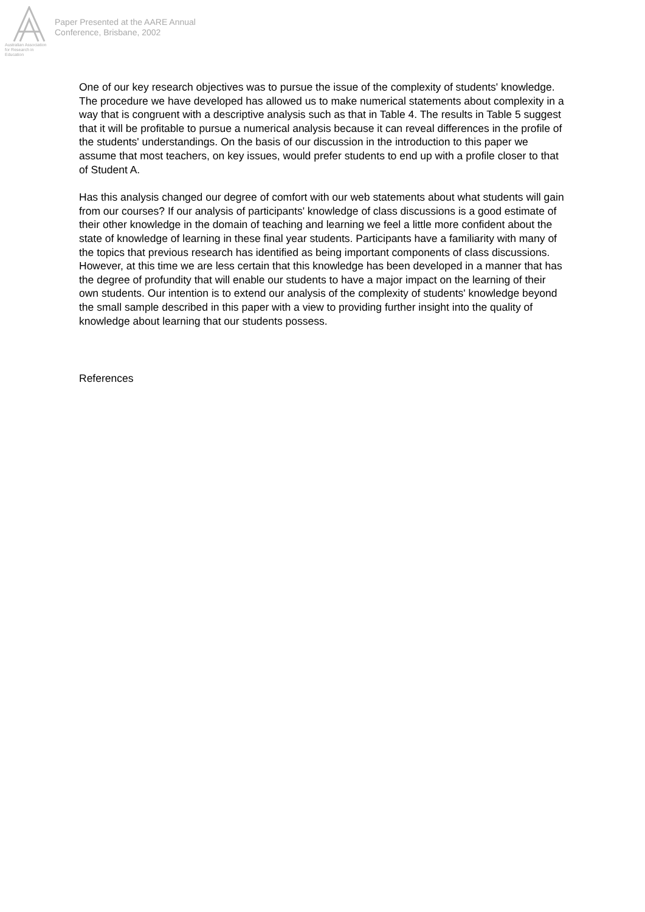Australian Association
for Research in Education
Paper Presented at the AARE Annual
Conference, Brisbane, 2002
One of our key research objectives was to pursue the issue of the complexity of students' knowledge. The procedure we have developed has allowed us to make numerical statements about complexity in a way that is congruent with a descriptive analysis such as that in Table 4. The results in Table 5 suggest that it will be profitable to pursue a numerical analysis because it can reveal differences in the profile of the students' understandings. On the basis of our discussion in the introduction to this paper we assume that most teachers, on key issues, would prefer students to end up with a profile closer to that of Student A.
Has this analysis changed our degree of comfort with our web statements about what students will gain from our courses? If our analysis of participants' knowledge of class discussions is a good estimate of their other knowledge in the domain of teaching and learning we feel a little more confident about the state of knowledge of learning in these final year students. Participants have a familiarity with many of the topics that previous research has identified as being important components of class discussions. However, at this time we are less certain that this knowledge has been developed in a manner that has the degree of profundity that will enable our students to have a major impact on the learning of their own students. Our intention is to extend our analysis of the complexity of students' knowledge beyond the small sample described in this paper with a view to providing further insight into the quality of knowledge about learning that our students possess.
References